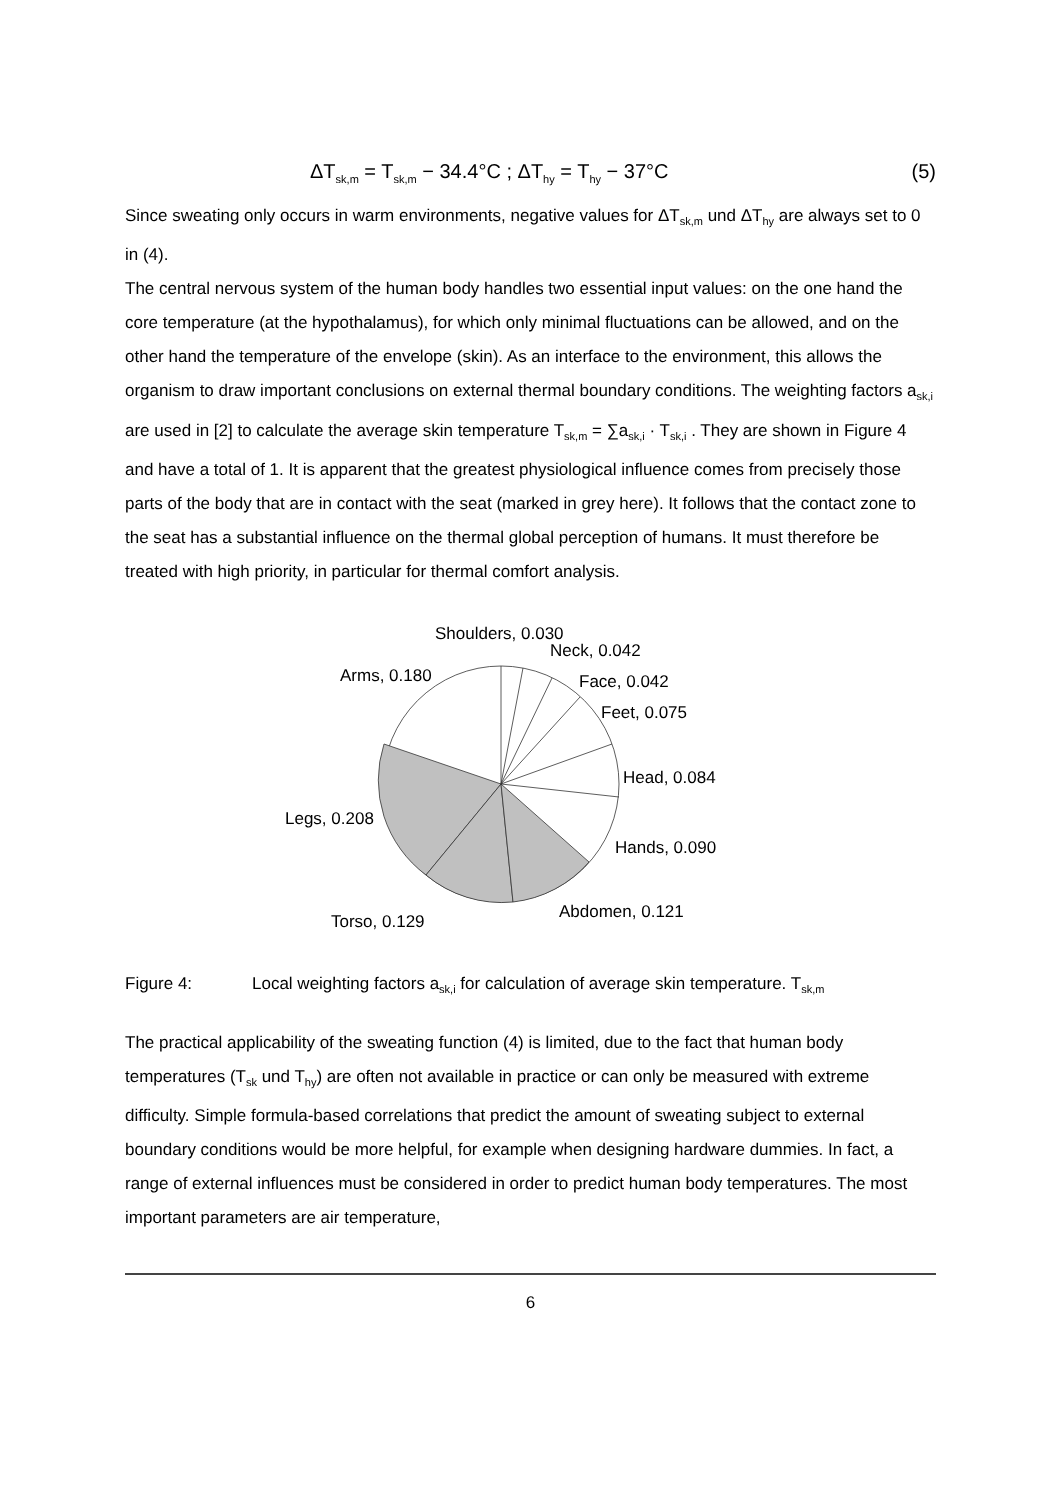ΔT<sub>sk,m</sub> = T<sub>sk,m</sub> − 34.4°C ; ΔT<sub>hy</sub> = T<sub>hy</sub> − 37°C (5)
Since sweating only occurs in warm environments, negative values for ΔT<sub>sk,m</sub> und ΔT<sub>hy</sub> are always set to 0 in (4).
The central nervous system of the human body handles two essential input values: on the one hand the core temperature (at the hypothalamus), for which only minimal fluctuations can be allowed, and on the other hand the temperature of the envelope (skin). As an interface to the environment, this allows the organism to draw important conclusions on external thermal boundary conditions. The weighting factors a<sub>sk,i</sub> are used in [2] to calculate the average skin temperature T<sub>sk,m</sub> = ∑a<sub>sk,i</sub> · T<sub>sk,i</sub> . They are shown in Figure 4 and have a total of 1. It is apparent that the greatest physiological influence comes from precisely those parts of the body that are in contact with the seat (marked in grey here). It follows that the contact zone to the seat has a substantial influence on the thermal global perception of humans. It must therefore be treated with high priority, in particular for thermal comfort analysis.
Shoulders, 0.030
Neck, 0.042
Face, 0.042
Feet, 0.075
Head, 0.084
Hands, 0.090
Abdomen, 0.121
Torso, 0.129
Legs, 0.208
Arms, 0.180
Figure 4: Local weighting factors a<sub>sk,i</sub> for calculation of average skin temperature. T<sub>sk,m</sub>
The practical applicability of the sweating function (4) is limited, due to the fact that human body temperatures (T<sub>sk</sub> und T<sub>hy</sub>) are often not available in practice or can only be measured with extreme difficulty. Simple formula-based correlations that predict the amount of sweating subject to external boundary conditions would be more helpful, for example when designing hardware dummies. In fact, a range of external influences must be considered in order to predict human body temperatures. The most important parameters are air temperature,
6